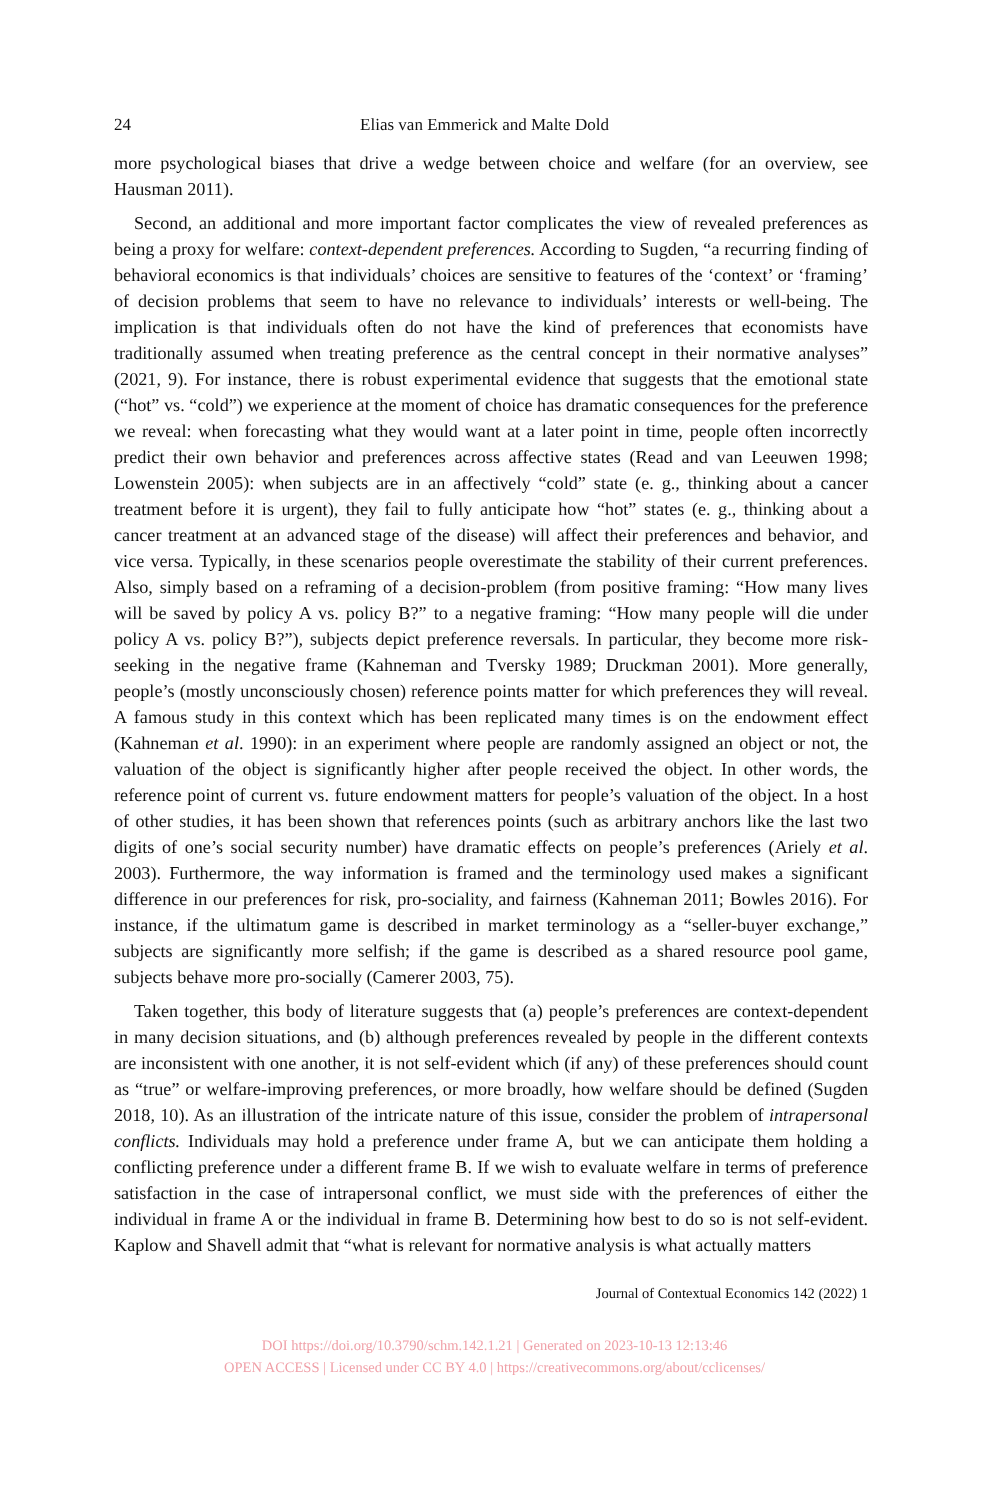24 Elias van Emmerick and Malte Dold
more psychological biases that drive a wedge between choice and welfare (for an overview, see Hausman 2011).
Second, an additional and more important factor complicates the view of revealed preferences as being a proxy for welfare: context-dependent preferences. According to Sugden, “a recurring finding of behavioral economics is that individuals’ choices are sensitive to features of the ‘context’ or ‘framing’ of decision problems that seem to have no relevance to individuals’ interests or well-being. The implication is that individuals often do not have the kind of preferences that economists have traditionally assumed when treating preference as the central concept in their normative analyses” (2021, 9). For instance, there is robust experimental evidence that suggests that the emotional state (“hot” vs. “cold”) we experience at the moment of choice has dramatic consequences for the preference we reveal: when forecasting what they would want at a later point in time, people often incorrectly predict their own behavior and preferences across affective states (Read and van Leeuwen 1998; Lowenstein 2005): when subjects are in an affectively “cold” state (e. g., thinking about a cancer treatment before it is urgent), they fail to fully anticipate how “hot” states (e. g., thinking about a cancer treatment at an advanced stage of the disease) will affect their preferences and behavior, and vice versa. Typically, in these scenarios people overestimate the stability of their current preferences. Also, simply based on a reframing of a decision-problem (from positive framing: “How many lives will be saved by policy A vs. policy B?” to a negative framing: “How many people will die under policy A vs. policy B?”), subjects depict preference reversals. In particular, they become more risk-seeking in the negative frame (Kahneman and Tversky 1989; Druckman 2001). More generally, people’s (mostly unconsciously chosen) reference points matter for which preferences they will reveal. A famous study in this context which has been replicated many times is on the endowment effect (Kahneman et al. 1990): in an experiment where people are randomly assigned an object or not, the valuation of the object is significantly higher after people received the object. In other words, the reference point of current vs. future endowment matters for people’s valuation of the object. In a host of other studies, it has been shown that references points (such as arbitrary anchors like the last two digits of one’s social security number) have dramatic effects on people’s preferences (Ariely et al. 2003). Furthermore, the way information is framed and the terminology used makes a significant difference in our preferences for risk, pro-sociality, and fairness (Kahneman 2011; Bowles 2016). For instance, if the ultimatum game is described in market terminology as a “seller-buyer exchange,” subjects are significantly more selfish; if the game is described as a shared resource pool game, subjects behave more pro-socially (Camerer 2003, 75).
Taken together, this body of literature suggests that (a) people’s preferences are context-dependent in many decision situations, and (b) although preferences revealed by people in the different contexts are inconsistent with one another, it is not self-evident which (if any) of these preferences should count as “true” or welfare-improving preferences, or more broadly, how welfare should be defined (Sugden 2018, 10). As an illustration of the intricate nature of this issue, consider the problem of intrapersonal conflicts. Individuals may hold a preference under frame A, but we can anticipate them holding a conflicting preference under a different frame B. If we wish to evaluate welfare in terms of preference satisfaction in the case of intrapersonal conflict, we must side with the preferences of either the individual in frame A or the individual in frame B. Determining how best to do so is not self-evident. Kaplow and Shavell admit that “what is relevant for normative analysis is what actually matters
Journal of Contextual Economics 142 (2022) 1
DOI https://doi.org/10.3790/schm.142.1.21 | Generated on 2023-10-13 12:13:46
OPEN ACCESS | Licensed under CC BY 4.0 | https://creativecommons.org/about/cclicenses/